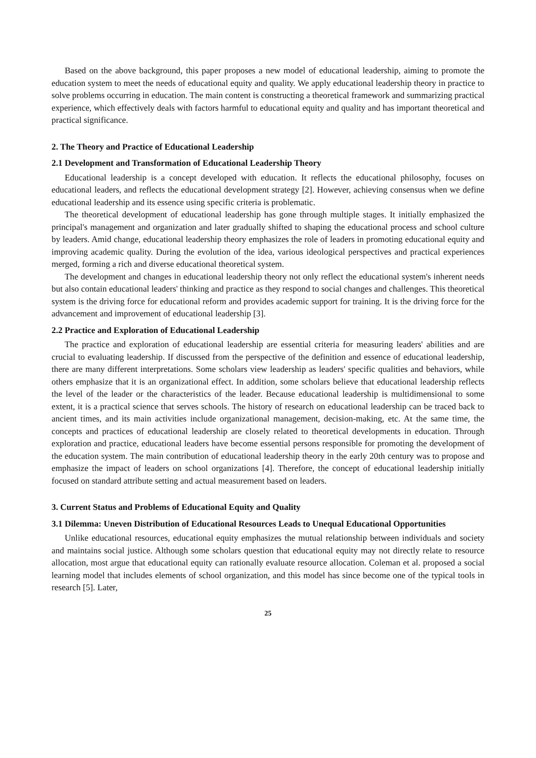Based on the above background, this paper proposes a new model of educational leadership, aiming to promote the education system to meet the needs of educational equity and quality. We apply educational leadership theory in practice to solve problems occurring in education. The main content is constructing a theoretical framework and summarizing practical experience, which effectively deals with factors harmful to educational equity and quality and has important theoretical and practical significance.
2. The Theory and Practice of Educational Leadership
2.1 Development and Transformation of Educational Leadership Theory
Educational leadership is a concept developed with education. It reflects the educational philosophy, focuses on educational leaders, and reflects the educational development strategy [2]. However, achieving consensus when we define educational leadership and its essence using specific criteria is problematic.
The theoretical development of educational leadership has gone through multiple stages. It initially emphasized the principal's management and organization and later gradually shifted to shaping the educational process and school culture by leaders. Amid change, educational leadership theory emphasizes the role of leaders in promoting educational equity and improving academic quality. During the evolution of the idea, various ideological perspectives and practical experiences merged, forming a rich and diverse educational theoretical system.
The development and changes in educational leadership theory not only reflect the educational system's inherent needs but also contain educational leaders' thinking and practice as they respond to social changes and challenges. This theoretical system is the driving force for educational reform and provides academic support for training. It is the driving force for the advancement and improvement of educational leadership [3].
2.2 Practice and Exploration of Educational Leadership
The practice and exploration of educational leadership are essential criteria for measuring leaders' abilities and are crucial to evaluating leadership. If discussed from the perspective of the definition and essence of educational leadership, there are many different interpretations. Some scholars view leadership as leaders' specific qualities and behaviors, while others emphasize that it is an organizational effect. In addition, some scholars believe that educational leadership reflects the level of the leader or the characteristics of the leader. Because educational leadership is multidimensional to some extent, it is a practical science that serves schools. The history of research on educational leadership can be traced back to ancient times, and its main activities include organizational management, decision-making, etc. At the same time, the concepts and practices of educational leadership are closely related to theoretical developments in education. Through exploration and practice, educational leaders have become essential persons responsible for promoting the development of the education system. The main contribution of educational leadership theory in the early 20th century was to propose and emphasize the impact of leaders on school organizations [4]. Therefore, the concept of educational leadership initially focused on standard attribute setting and actual measurement based on leaders.
3. Current Status and Problems of Educational Equity and Quality
3.1 Dilemma: Uneven Distribution of Educational Resources Leads to Unequal Educational Opportunities
Unlike educational resources, educational equity emphasizes the mutual relationship between individuals and society and maintains social justice. Although some scholars question that educational equity may not directly relate to resource allocation, most argue that educational equity can rationally evaluate resource allocation. Coleman et al. proposed a social learning model that includes elements of school organization, and this model has since become one of the typical tools in research [5]. Later,
25